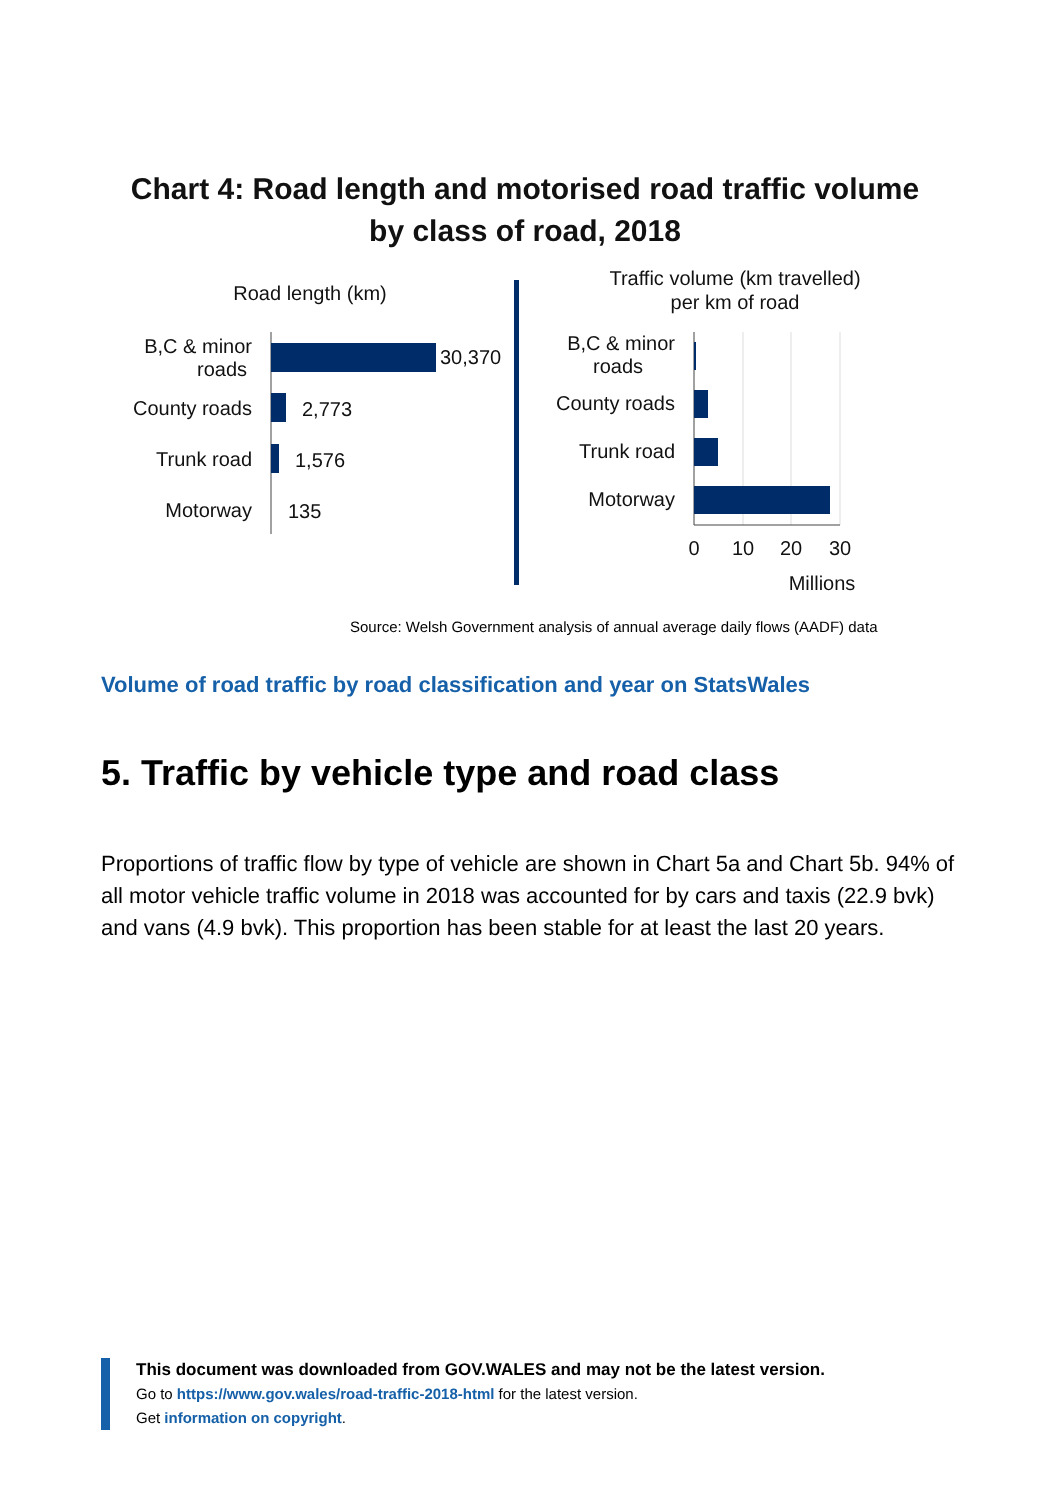Chart 4: Road length and motorised road traffic volume
by class of road, 2018
Road length (km)
B,C & minor
roads
County roads
Trunk road
Motorway
30,370
2,773
1,576
135
Traffic volume (km travelled)
per km of road
B,C & minor
roads
County roads
Trunk road
Motorway
0
10
20
30
Millions
Source: Welsh Government analysis of annual average daily flows (AADF) data
Volume of road traffic by road classification and year on StatsWales
5. Traffic by vehicle type and road class
Proportions of traffic flow by type of vehicle are shown in Chart 5a and Chart 5b. 94% of all motor vehicle traffic volume in 2018 was accounted for by cars and taxis (22.9 bvk) and vans (4.9 bvk). This proportion has been stable for at least the last 20 years.
This document was downloaded from GOV.WALES and may not be the latest version.
Go to https://www.gov.wales/road-traffic-2018-html for the latest version.
Get information on copyright.